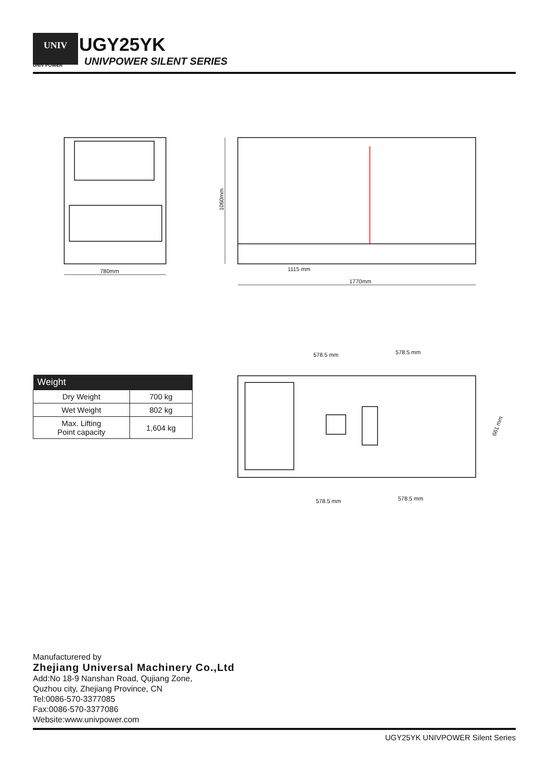UNIV
UNIV POWER
UGY25YK
UNIVPOWER SILENT SERIES
780mm
1115 mm
1770mm
1060mm
578.5 mm
578.5 mm
578.5 mm
578.5 mm
661 mm
| Weight | |
| --- | --- |
| Dry Weight | 700 kg |
| Wet Weight | 802 kg |
| Max. Lifting Point capacity | 1,604 kg |
Manufacturered by
Zhejiang Universal Machinery Co.,Ltd
Add:No 18-9 Nanshan Road, Qujiang Zone,
Quzhou city, Zhejiang Province, CN
Tel:0086-570-3377085
Fax:0086-570-3377086
Website:www.univpower.com
UGY25YK UNIVPOWER Silent Series